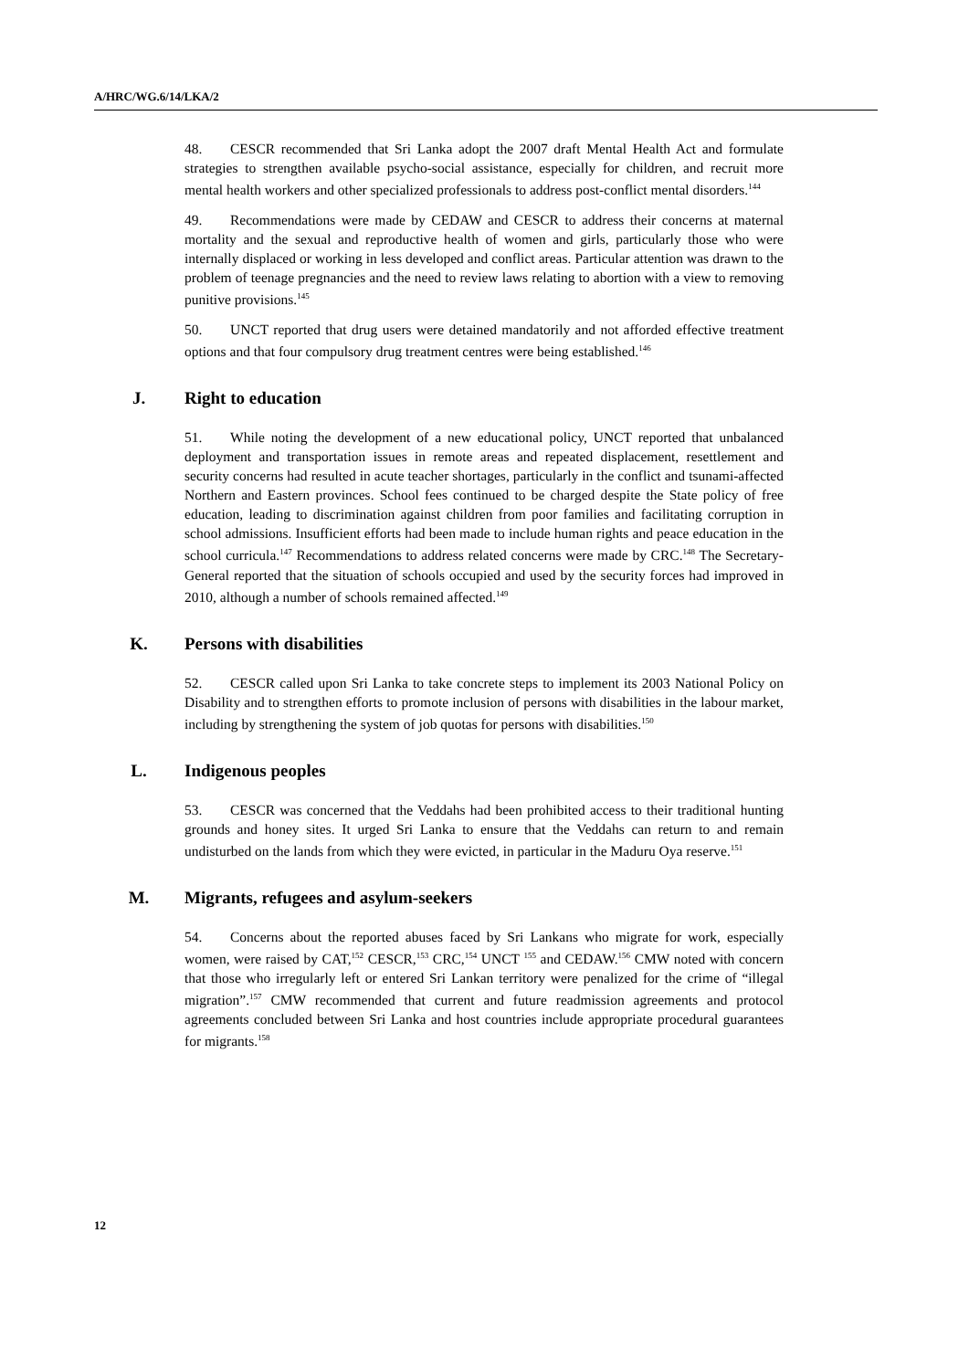A/HRC/WG.6/14/LKA/2
48. CESCR recommended that Sri Lanka adopt the 2007 draft Mental Health Act and formulate strategies to strengthen available psycho-social assistance, especially for children, and recruit more mental health workers and other specialized professionals to address post-conflict mental disorders.<sup>144</sup>
49. Recommendations were made by CEDAW and CESCR to address their concerns at maternal mortality and the sexual and reproductive health of women and girls, particularly those who were internally displaced or working in less developed and conflict areas. Particular attention was drawn to the problem of teenage pregnancies and the need to review laws relating to abortion with a view to removing punitive provisions.<sup>145</sup>
50. UNCT reported that drug users were detained mandatorily and not afforded effective treatment options and that four compulsory drug treatment centres were being established.<sup>146</sup>
J. Right to education
51. While noting the development of a new educational policy, UNCT reported that unbalanced deployment and transportation issues in remote areas and repeated displacement, resettlement and security concerns had resulted in acute teacher shortages, particularly in the conflict and tsunami-affected Northern and Eastern provinces. School fees continued to be charged despite the State policy of free education, leading to discrimination against children from poor families and facilitating corruption in school admissions. Insufficient efforts had been made to include human rights and peace education in the school curricula.<sup>147</sup> Recommendations to address related concerns were made by CRC.<sup>148</sup> The Secretary-General reported that the situation of schools occupied and used by the security forces had improved in 2010, although a number of schools remained affected.<sup>149</sup>
K. Persons with disabilities
52. CESCR called upon Sri Lanka to take concrete steps to implement its 2003 National Policy on Disability and to strengthen efforts to promote inclusion of persons with disabilities in the labour market, including by strengthening the system of job quotas for persons with disabilities.<sup>150</sup>
L. Indigenous peoples
53. CESCR was concerned that the Veddahs had been prohibited access to their traditional hunting grounds and honey sites. It urged Sri Lanka to ensure that the Veddahs can return to and remain undisturbed on the lands from which they were evicted, in particular in the Maduru Oya reserve.<sup>151</sup>
M. Migrants, refugees and asylum-seekers
54. Concerns about the reported abuses faced by Sri Lankans who migrate for work, especially women, were raised by CAT,<sup>152</sup> CESCR,<sup>153</sup> CRC,<sup>154</sup> UNCT <sup>155</sup> and CEDAW.<sup>156</sup> CMW noted with concern that those who irregularly left or entered Sri Lankan territory were penalized for the crime of “illegal migration”.<sup>157</sup> CMW recommended that current and future readmission agreements and protocol agreements concluded between Sri Lanka and host countries include appropriate procedural guarantees for migrants.<sup>158</sup>
12